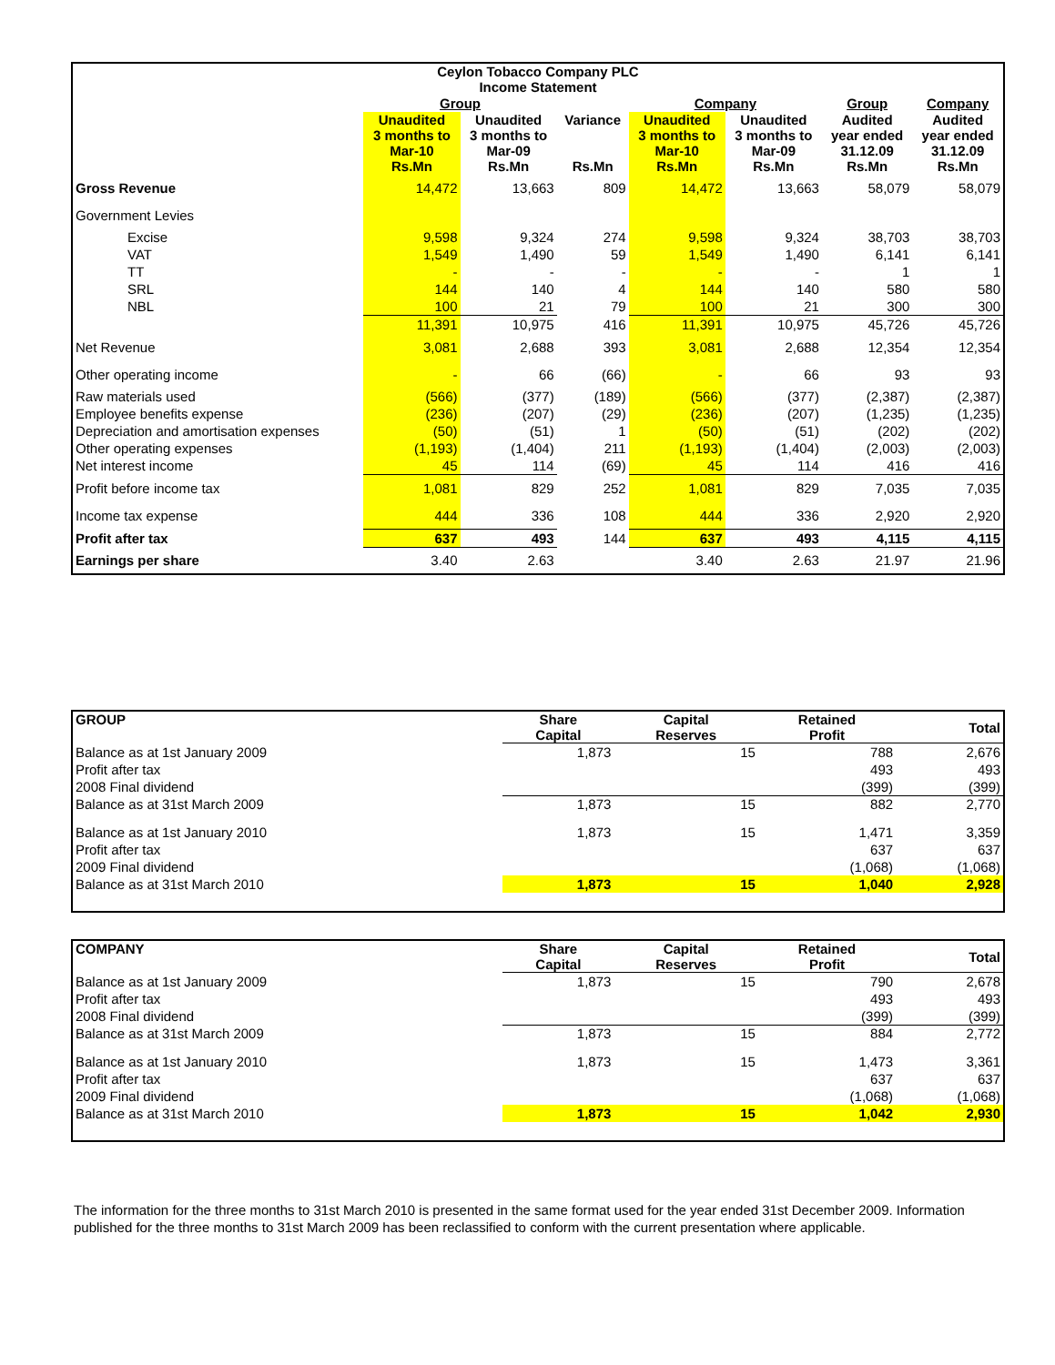| Ceylon Tobacco Company PLC Income Statement | | | | | | | |
| --- | --- | --- | --- | --- | --- | --- | --- |
| | Group | | | Company | | Group | Company |
| | Unaudited 3 months to Mar-10 Rs.Mn | Unaudited 3 months to Mar-09 Rs.Mn | Variance Rs.Mn | Unaudited 3 months to Mar-10 Rs.Mn | Unaudited 3 months to Mar-09 Rs.Mn | Audited year ended 31.12.09 Rs.Mn | Audited year ended 31.12.09 Rs.Mn |
| Gross Revenue | 14,472 | 13,663 | 809 | 14,472 | 13,663 | 58,079 | 58,079 |
| Government Levies | | | | | | | |
| Excise | 9,598 | 9,324 | 274 | 9,598 | 9,324 | 38,703 | 38,703 |
| VAT | 1,549 | 1,490 | 59 | 1,549 | 1,490 | 6,141 | 6,141 |
| TT | - | - | - | - | - | 1 | 1 |
| SRL | 144 | 140 | 4 | 144 | 140 | 580 | 580 |
| NBL | 100 | 21 | 79 | 100 | 21 | 300 | 300 |
| | 11,391 | 10,975 | 416 | 11,391 | 10,975 | 45,726 | 45,726 |
| Net Revenue | 3,081 | 2,688 | 393 | 3,081 | 2,688 | 12,354 | 12,354 |
| Other operating income | - | 66 | (66) | - | 66 | 93 | 93 |
| Raw materials used | (566) | (377) | (189) | (566) | (377) | (2,387) | (2,387) |
| Employee benefits expense | (236) | (207) | (29) | (236) | (207) | (1,235) | (1,235) |
| Depreciation and amortisation expenses | (50) | (51) | 1 | (50) | (51) | (202) | (202) |
| Other operating expenses | (1,193) | (1,404) | 211 | (1,193) | (1,404) | (2,003) | (2,003) |
| Net interest income | 45 | 114 | (69) | 45 | 114 | 416 | 416 |
| Profit before income tax | 1,081 | 829 | 252 | 1,081 | 829 | 7,035 | 7,035 |
| Income tax expense | 444 | 336 | 108 | 444 | 336 | 2,920 | 2,920 |
| Profit after tax | 637 | 493 | 144 | 637 | 493 | 4,115 | 4,115 |
| Earnings per share | 3.40 | 2.63 | | 3.40 | 2.63 | 21.97 | 21.96 |
| GROUP | Share Capital | Capital Reserves | Retained Profit | Total |
| --- | --- | --- | --- | --- |
| Balance as at 1st January 2009 | 1,873 | 15 | 788 | 2,676 |
| Profit after tax | | | 493 | 493 |
| 2008 Final dividend | | | (399) | (399) |
| Balance as at 31st March 2009 | 1,873 | 15 | 882 | 2,770 |
| Balance as at 1st January 2010 | 1,873 | 15 | 1,471 | 3,359 |
| Profit after tax | | | 637 | 637 |
| 2009 Final dividend | | | (1,068) | (1,068) |
| Balance as at 31st March 2010 | 1,873 | 15 | 1,040 | 2,928 |
| COMPANY | Share Capital | Capital Reserves | Retained Profit | Total |
| --- | --- | --- | --- | --- |
| Balance as at 1st January 2009 | 1,873 | 15 | 790 | 2,678 |
| Profit after tax | | | 493 | 493 |
| 2008 Final dividend | | | (399) | (399) |
| Balance as at 31st March 2009 | 1,873 | 15 | 884 | 2,772 |
| Balance as at 1st January 2010 | 1,873 | 15 | 1,473 | 3,361 |
| Profit after tax | | | 637 | 637 |
| 2009 Final dividend | | | (1,068) | (1,068) |
| Balance as at 31st March 2010 | 1,873 | 15 | 1,042 | 2,930 |
The information for the three months to 31st March 2010 is presented in the same format used for the year ended 31st December 2009. Information published for the three months to 31st March 2009 has been reclassified to conform with the current presentation where applicable.